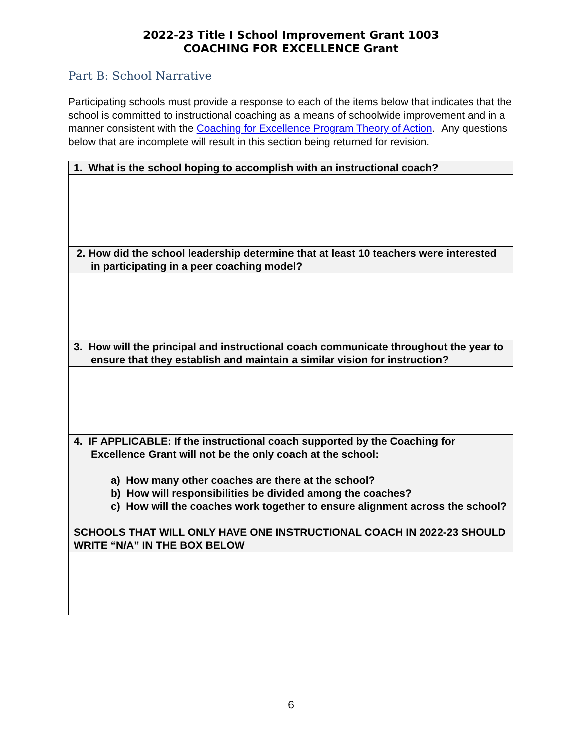2022-23 Title I School Improvement Grant 1003
COACHING FOR EXCELLENCE Grant
Part B: School Narrative
Participating schools must provide a response to each of the items below that indicates that the school is committed to instructional coaching as a means of schoolwide improvement and in a manner consistent with the Coaching for Excellence Program Theory of Action. Any questions below that are incomplete will result in this section being returned for revision.
| 1. What is the school hoping to accomplish with an instructional coach? |
| 2. How did the school leadership determine that at least 10 teachers were interested in participating in a peer coaching model? |
| 3. How will the principal and instructional coach communicate throughout the year to ensure that they establish and maintain a similar vision for instruction? |
| 4. IF APPLICABLE: If the instructional coach supported by the Coaching for Excellence Grant will not be the only coach at the school: a) How many other coaches are there at the school? b) How will responsibilities be divided among the coaches? c) How will the coaches work together to ensure alignment across the school? SCHOOLS THAT WILL ONLY HAVE ONE INSTRUCTIONAL COACH IN 2022-23 SHOULD WRITE “N/A” IN THE BOX BELOW |
6